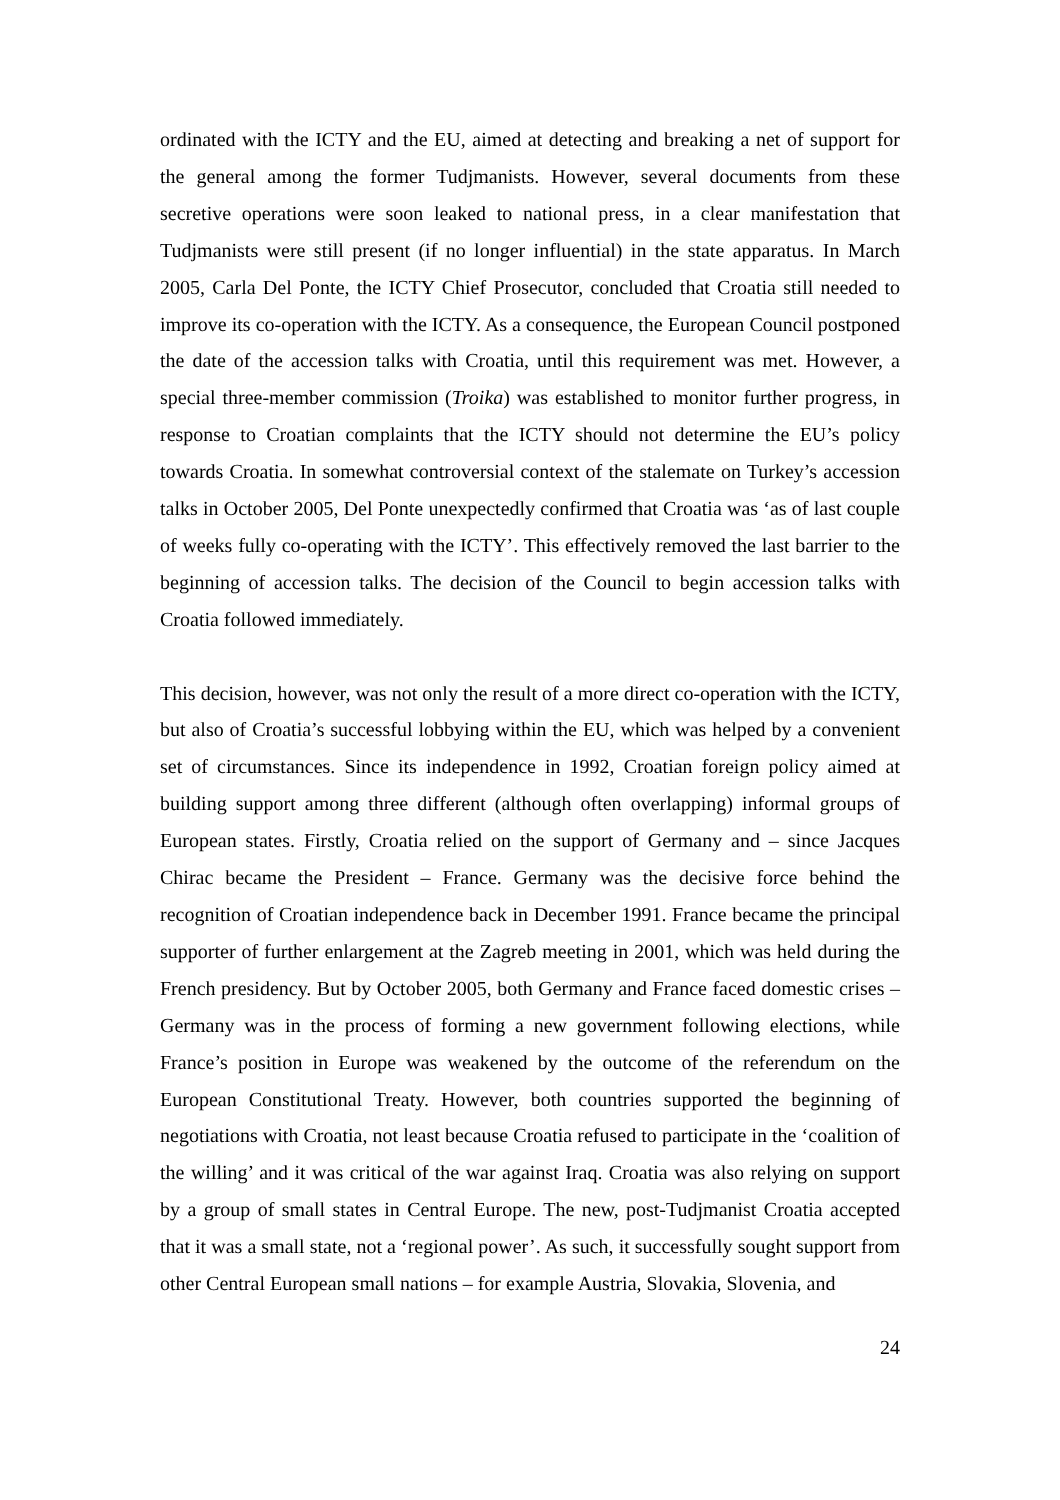ordinated with the ICTY and the EU, aimed at detecting and breaking a net of support for the general among the former Tudjmanists. However, several documents from these secretive operations were soon leaked to national press, in a clear manifestation that Tudjmanists were still present (if no longer influential) in the state apparatus. In March 2005, Carla Del Ponte, the ICTY Chief Prosecutor, concluded that Croatia still needed to improve its co-operation with the ICTY. As a consequence, the European Council postponed the date of the accession talks with Croatia, until this requirement was met. However, a special three-member commission (Troika) was established to monitor further progress, in response to Croatian complaints that the ICTY should not determine the EU’s policy towards Croatia. In somewhat controversial context of the stalemate on Turkey’s accession talks in October 2005, Del Ponte unexpectedly confirmed that Croatia was ‘as of last couple of weeks fully co-operating with the ICTY’. This effectively removed the last barrier to the beginning of accession talks. The decision of the Council to begin accession talks with Croatia followed immediately.
This decision, however, was not only the result of a more direct co-operation with the ICTY, but also of Croatia’s successful lobbying within the EU, which was helped by a convenient set of circumstances. Since its independence in 1992, Croatian foreign policy aimed at building support among three different (although often overlapping) informal groups of European states. Firstly, Croatia relied on the support of Germany and – since Jacques Chirac became the President – France. Germany was the decisive force behind the recognition of Croatian independence back in December 1991. France became the principal supporter of further enlargement at the Zagreb meeting in 2001, which was held during the French presidency. But by October 2005, both Germany and France faced domestic crises – Germany was in the process of forming a new government following elections, while France’s position in Europe was weakened by the outcome of the referendum on the European Constitutional Treaty. However, both countries supported the beginning of negotiations with Croatia, not least because Croatia refused to participate in the ‘coalition of the willing’ and it was critical of the war against Iraq. Croatia was also relying on support by a group of small states in Central Europe. The new, post-Tudjmanist Croatia accepted that it was a small state, not a ‘regional power’. As such, it successfully sought support from other Central European small nations – for example Austria, Slovakia, Slovenia, and
24